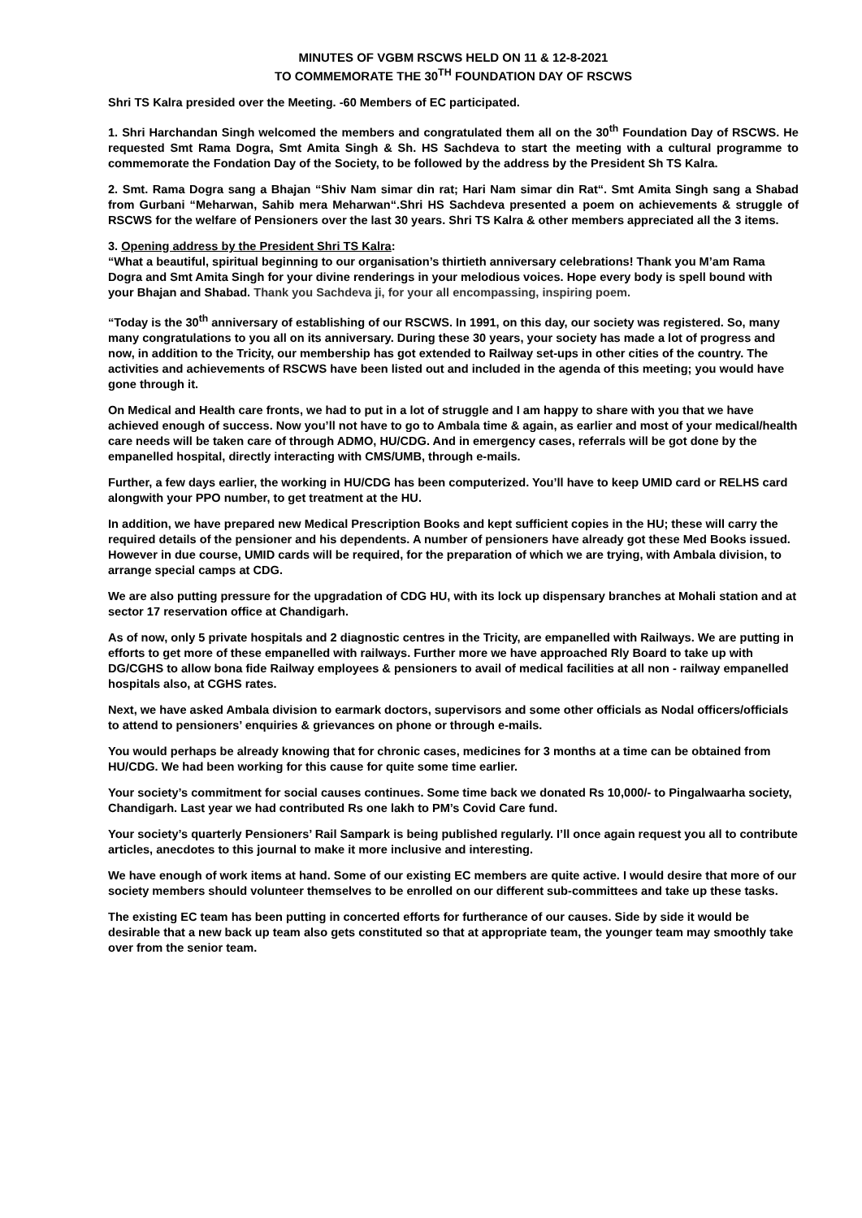MINUTES OF VGBM RSCWS HELD ON 11 & 12-8-2021
TO COMMEMORATE THE 30<sup>TH</sup> FOUNDATION DAY OF RSCWS
Shri TS Kalra presided over the Meeting. -60 Members of EC participated.
1. Shri Harchandan Singh welcomed the members and congratulated them all on the 30<sup>th</sup> Foundation Day of RSCWS. He requested Smt Rama Dogra, Smt Amita Singh & Sh. HS Sachdeva to start the meeting with a cultural programme to commemorate the Fondation Day of the Society, to be followed by the address by the President Sh TS Kalra.
2. Smt. Rama Dogra sang a Bhajan “Shiv Nam simar din rat; Hari Nam simar din Rat“. Smt Amita Singh sang a Shabad from Gurbani “Meharwan, Sahib mera Meharwan“.Shri HS Sachdeva presented a poem on achievements & struggle of RSCWS for the welfare of Pensioners over the last 30 years. Shri TS Kalra & other members appreciated all the 3 items.
3. Opening address by the President Shri TS Kalra:
“What a beautiful, spiritual beginning to our organisation’s thirtieth anniversary celebrations! Thank you M’am Rama Dogra and Smt Amita Singh for your divine renderings in your melodious voices. Hope every body is spell bound with your Bhajan and Shabad. Thank you Sachdeva ji, for your all encompassing, inspiring poem.
“Today is the 30<sup>th</sup> anniversary of establishing of our RSCWS. In 1991, on this day, our society was registered. So, many many congratulations to you all on its anniversary. During these 30 years, your society has made a lot of progress and now, in addition to the Tricity, our membership has got extended to Railway set-ups in other cities of the country. The activities and achievements of RSCWS have been listed out and included in the agenda of this meeting; you would have gone through it.
On Medical and Health care fronts, we had to put in a lot of struggle and I am happy to share with you that we have achieved enough of success. Now you’ll not have to go to Ambala time & again, as earlier and most of your medical/health care needs will be taken care of through ADMO, HU/CDG. And in emergency cases, referrals will be got done by the empanelled hospital, directly interacting with CMS/UMB, through e-mails.
Further, a few days earlier, the working in HU/CDG has been computerized. You’ll have to keep UMID card or RELHS card alongwith your PPO number, to get treatment at the HU.
In addition, we have prepared new Medical Prescription Books and kept sufficient copies in the HU; these will carry the required details of the pensioner and his dependents. A number of pensioners have already got these Med Books issued. However in due course, UMID cards will be required, for the preparation of which we are trying, with Ambala division, to arrange special camps at CDG.
We are also putting pressure for the upgradation of CDG HU, with its lock up dispensary branches at Mohali station and at sector 17 reservation office at Chandigarh.
As of now, only 5 private hospitals and 2 diagnostic centres in the Tricity, are empanelled with Railways. We are putting in efforts to get more of these empanelled with railways. Further more we have approached Rly Board to take up with DG/CGHS to allow bona fide Railway employees & pensioners to avail of medical facilities at all non - railway empanelled hospitals also, at CGHS rates.
Next, we have asked Ambala division to earmark doctors, supervisors and some other officials as Nodal officers/officials to attend to pensioners’ enquiries & grievances on phone or through e-mails.
You would perhaps be already knowing that for chronic cases, medicines for 3 months at a time can be obtained from HU/CDG. We had been working for this cause for quite some time earlier.
Your society’s commitment for social causes continues. Some time back we donated Rs 10,000/- to Pingalwaarha society, Chandigarh. Last year we had contributed Rs one lakh to PM’s Covid Care fund.
Your society’s quarterly Pensioners’ Rail Sampark is being published regularly. I’ll once again request you all to contribute articles, anecdotes to this journal to make it more inclusive and interesting.
We have enough of work items at hand. Some of our existing EC members are quite active. I would desire that more of our society members should volunteer themselves to be enrolled on our different sub-committees and take up these tasks.
The existing EC team has been putting in concerted efforts for furtherance of our causes. Side by side it would be desirable that a new back up team also gets constituted so that at appropriate team, the younger team may smoothly take over from the senior team.